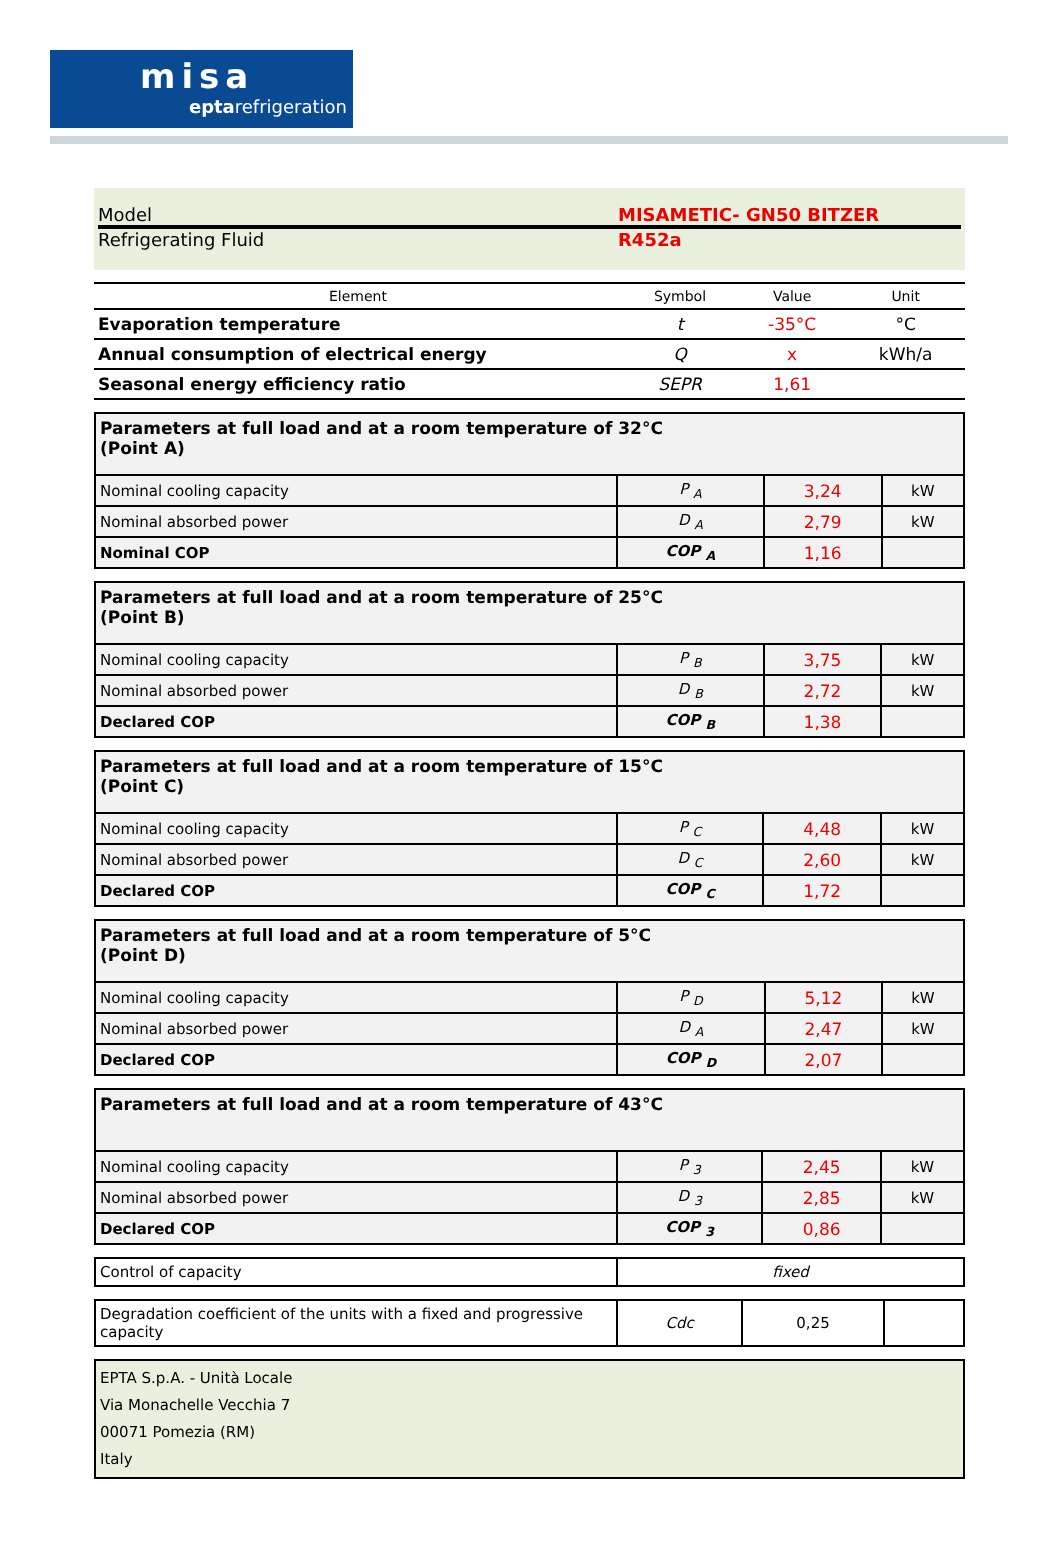misa
eptarefrigeration
Model MISAMETIC- GN50 BITZER
Refrigerating Fluid R452a
| Element | Symbol | Value | Unit |
| --- | --- | --- | --- |
| Evaporation temperature | t | -35°C | °C |
| Annual consumption of electrical energy | Q | x | kWh/a |
| Seasonal energy efficiency ratio | SEPR | 1,61 | |
| Parameters at full load and at a room temperature of 32°C (Point A) | | | |
| Nominal cooling capacity | P <sub>A</sub> | 3,24 | kW |
| Nominal absorbed power | D <sub>A</sub> | 2,79 | kW |
| Nominal COP | COP <sub>A</sub> | 1,16 | |
| Parameters at full load and at a room temperature of 25°C (Point B) | | | |
| Nominal cooling capacity | P <sub>B</sub> | 3,75 | kW |
| Nominal absorbed power | D <sub>B</sub> | 2,72 | kW |
| Declared COP | COP <sub>B</sub> | 1,38 | |
| Parameters at full load and at a room temperature of 15°C (Point C) | | | |
| Nominal cooling capacity | P <sub>C</sub> | 4,48 | kW |
| Nominal absorbed power | D <sub>C</sub> | 2,60 | kW |
| Declared COP | COP <sub>C</sub> | 1,72 | |
| Parameters at full load and at a room temperature of 5°C (Point D) | | | |
| Nominal cooling capacity | P <sub>D</sub> | 5,12 | kW |
| Nominal absorbed power | D <sub>A</sub> | 2,47 | kW |
| Declared COP | COP <sub>D</sub> | 2,07 | |
| Parameters at full load and at a room temperature of 43°C | | | |
| Nominal cooling capacity | P <sub>3</sub> | 2,45 | kW |
| Nominal absorbed power | D <sub>3</sub> | 2,85 | kW |
| Declared COP | COP <sub>3</sub> | 0,86 | |
| Control of capacity | fixed |
| Degradation coefficient of the units with a fixed and progressive capacity | Cdc | 0,25 | |
| EPTA S.p.A. - Unità Locale Via Monachelle Vecchia 7 00071 Pomezia (RM) Italy |